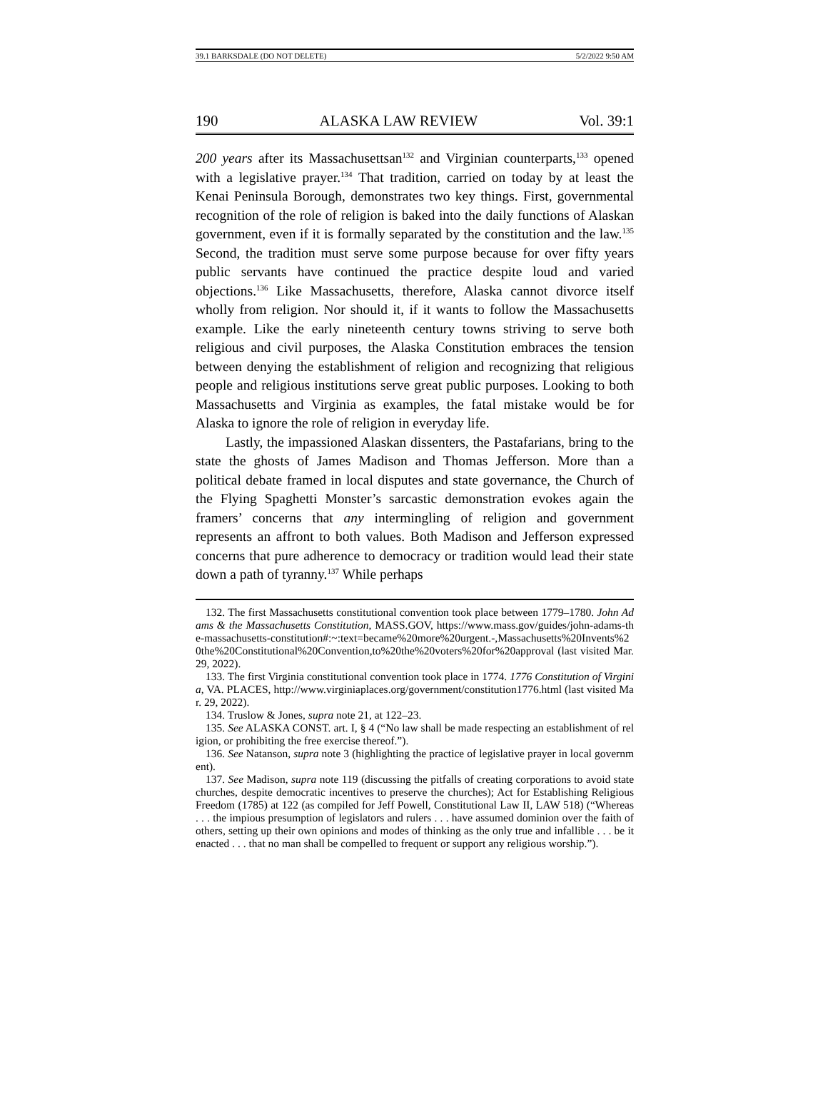39.1 BARKSDALE (DO NOT DELETE) 5/2/2022 9:50 AM
190 ALASKA LAW REVIEW Vol. 39:1
200 years after its Massachusettsan<sup>132</sup> and Virginian counterparts,<sup>133</sup> opened with a legislative prayer.<sup>134</sup> That tradition, carried on today by at least the Kenai Peninsula Borough, demonstrates two key things. First, governmental recognition of the role of religion is baked into the daily functions of Alaskan government, even if it is formally separated by the constitution and the law.<sup>135</sup> Second, the tradition must serve some purpose because for over fifty years public servants have continued the practice despite loud and varied objections.<sup>136</sup> Like Massachusetts, therefore, Alaska cannot divorce itself wholly from religion. Nor should it, if it wants to follow the Massachusetts example. Like the early nineteenth century towns striving to serve both religious and civil purposes, the Alaska Constitution embraces the tension between denying the establishment of religion and recognizing that religious people and religious institutions serve great public purposes. Looking to both Massachusetts and Virginia as examples, the fatal mistake would be for Alaska to ignore the role of religion in everyday life.
Lastly, the impassioned Alaskan dissenters, the Pastafarians, bring to the state the ghosts of James Madison and Thomas Jefferson. More than a political debate framed in local disputes and state governance, the Church of the Flying Spaghetti Monster’s sarcastic demonstration evokes again the framers’ concerns that any intermingling of religion and government represents an affront to both values. Both Madison and Jefferson expressed concerns that pure adherence to democracy or tradition would lead their state down a path of tyranny.<sup>137</sup> While perhaps
132. The first Massachusetts constitutional convention took place between 1779–1780. John Adams & the Massachusetts Constitution, MASS.GOV, https://www.mass.gov/guides/john-adams-the-massachusetts-constitution#:~:text=became%20more%20urgent.-,Massachusetts%20Invents%20the%20Constitutional%20Convention,to%20the%20voters%20for%20approval (last visited Mar. 29, 2022).
133. The first Virginia constitutional convention took place in 1774. 1776 Constitution of Virginia, VA. PLACES, http://www.virginiaplaces.org/government/constitution1776.html (last visited Mar. 29, 2022).
134. Truslow & Jones, supra note 21, at 122–23.
135. See ALASKA CONST. art. I, § 4 (“No law shall be made respecting an establishment of religion, or prohibiting the free exercise thereof.”).
136. See Natanson, supra note 3 (highlighting the practice of legislative prayer in local government).
137. See Madison, supra note 119 (discussing the pitfalls of creating corporations to avoid state churches, despite democratic incentives to preserve the churches); Act for Establishing Religious Freedom (1785) at 122 (as compiled for Jeff Powell, Constitutional Law II, LAW 518) (“Whereas . . . the impious presumption of legislators and rulers . . . have assumed dominion over the faith of others, setting up their own opinions and modes of thinking as the only true and infallible . . . be it enacted . . . that no man shall be compelled to frequent or support any religious worship.”).